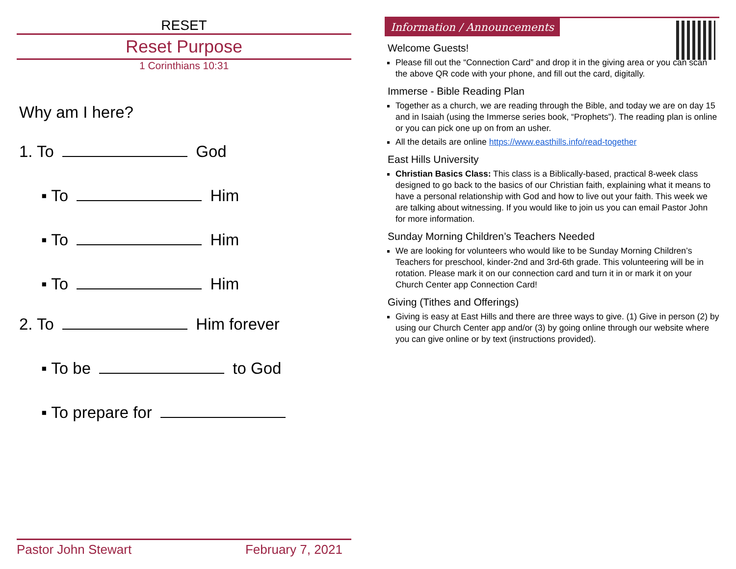RESET
Reset Purpose
1 Corinthians 10:31
Why am I here?
1. To God
▪ To Him
▪ To Him
▪ To Him
2. To Him forever
▪ To be to God
▪ To prepare for
Pastor John Stewart February 7, 2021
Information / Announcements
Welcome Guests!
Please fill out the “Connection Card” and drop it in the giving area or you can scan the above QR code with your phone, and fill out the card, digitally.
Immerse - Bible Reading Plan
Together as a church, we are reading through the Bible, and today we are on day 15 and in Isaiah (using the Immerse series book, “Prophets”). The reading plan is online or you can pick one up on from an usher.
All the details are online https://www.easthills.info/read-together
East Hills University
Christian Basics Class: This class is a Biblically-based, practical 8-week class designed to go back to the basics of our Christian faith, explaining what it means to have a personal relationship with God and how to live out your faith. This week we are talking about witnessing. If you would like to join us you can email Pastor John for more information.
Sunday Morning Children’s Teachers Needed
We are looking for volunteers who would like to be Sunday Morning Children’s Teachers for preschool, kinder-2nd and 3rd-6th grade. This volunteering will be in rotation. Please mark it on our connection card and turn it in or mark it on your Church Center app Connection Card!
Giving (Tithes and Offerings)
Giving is easy at East Hills and there are three ways to give. (1) Give in person (2) by using our Church Center app and/or (3) by going online through our website where you can give online or by text (instructions provided).